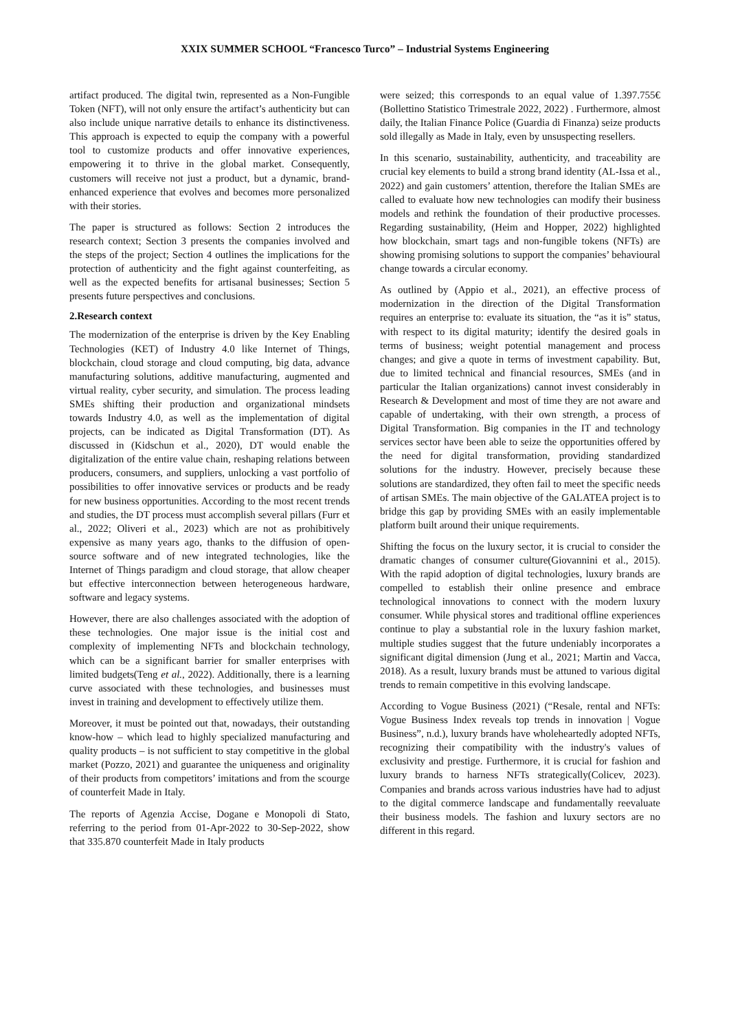XXIX SUMMER SCHOOL “Francesco Turco” – Industrial Systems Engineering
artifact produced. The digital twin, represented as a Non-Fungible Token (NFT), will not only ensure the artifact’s authenticity but can also include unique narrative details to enhance its distinctiveness. This approach is expected to equip the company with a powerful tool to customize products and offer innovative experiences, empowering it to thrive in the global market. Consequently, customers will receive not just a product, but a dynamic, brand-enhanced experience that evolves and becomes more personalized with their stories.
The paper is structured as follows: Section 2 introduces the research context; Section 3 presents the companies involved and the steps of the project; Section 4 outlines the implications for the protection of authenticity and the fight against counterfeiting, as well as the expected benefits for artisanal businesses; Section 5 presents future perspectives and conclusions.
2.Research context
The modernization of the enterprise is driven by the Key Enabling Technologies (KET) of Industry 4.0 like Internet of Things, blockchain, cloud storage and cloud computing, big data, advance manufacturing solutions, additive manufacturing, augmented and virtual reality, cyber security, and simulation. The process leading SMEs shifting their production and organizational mindsets towards Industry 4.0, as well as the implementation of digital projects, can be indicated as Digital Transformation (DT). As discussed in (Kidschun et al., 2020), DT would enable the digitalization of the entire value chain, reshaping relations between producers, consumers, and suppliers, unlocking a vast portfolio of possibilities to offer innovative services or products and be ready for new business opportunities. According to the most recent trends and studies, the DT process must accomplish several pillars (Furr et al., 2022; Oliveri et al., 2023) which are not as prohibitively expensive as many years ago, thanks to the diffusion of open-source software and of new integrated technologies, like the Internet of Things paradigm and cloud storage, that allow cheaper but effective interconnection between heterogeneous hardware, software and legacy systems.
However, there are also challenges associated with the adoption of these technologies. One major issue is the initial cost and complexity of implementing NFTs and blockchain technology, which can be a significant barrier for smaller enterprises with limited budgets(Teng et al., 2022). Additionally, there is a learning curve associated with these technologies, and businesses must invest in training and development to effectively utilize them.
Moreover, it must be pointed out that, nowadays, their outstanding know-how – which lead to highly specialized manufacturing and quality products – is not sufficient to stay competitive in the global market (Pozzo, 2021) and guarantee the uniqueness and originality of their products from competitors’ imitations and from the scourge of counterfeit Made in Italy.
The reports of Agenzia Accise, Dogane e Monopoli di Stato, referring to the period from 01-Apr-2022 to 30-Sep-2022, show that 335.870 counterfeit Made in Italy products
were seized; this corresponds to an equal value of 1.397.755€ (Bollettino Statistico Trimestrale 2022, 2022) . Furthermore, almost daily, the Italian Finance Police (Guardia di Finanza) seize products sold illegally as Made in Italy, even by unsuspecting resellers.
In this scenario, sustainability, authenticity, and traceability are crucial key elements to build a strong brand identity (AL-Issa et al., 2022) and gain customers’ attention, therefore the Italian SMEs are called to evaluate how new technologies can modify their business models and rethink the foundation of their productive processes. Regarding sustainability, (Heim and Hopper, 2022) highlighted how blockchain, smart tags and non-fungible tokens (NFTs) are showing promising solutions to support the companies’ behavioural change towards a circular economy.
As outlined by (Appio et al., 2021), an effective process of modernization in the direction of the Digital Transformation requires an enterprise to: evaluate its situation, the “as it is” status, with respect to its digital maturity; identify the desired goals in terms of business; weight potential management and process changes; and give a quote in terms of investment capability. But, due to limited technical and financial resources, SMEs (and in particular the Italian organizations) cannot invest considerably in Research & Development and most of time they are not aware and capable of undertaking, with their own strength, a process of Digital Transformation. Big companies in the IT and technology services sector have been able to seize the opportunities offered by the need for digital transformation, providing standardized solutions for the industry. However, precisely because these solutions are standardized, they often fail to meet the specific needs of artisan SMEs. The main objective of the GALATEA project is to bridge this gap by providing SMEs with an easily implementable platform built around their unique requirements.
Shifting the focus on the luxury sector, it is crucial to consider the dramatic changes of consumer culture(Giovannini et al., 2015). With the rapid adoption of digital technologies, luxury brands are compelled to establish their online presence and embrace technological innovations to connect with the modern luxury consumer. While physical stores and traditional offline experiences continue to play a substantial role in the luxury fashion market, multiple studies suggest that the future undeniably incorporates a significant digital dimension (Jung et al., 2021; Martin and Vacca, 2018). As a result, luxury brands must be attuned to various digital trends to remain competitive in this evolving landscape.
According to Vogue Business (2021) (“Resale, rental and NFTs: Vogue Business Index reveals top trends in innovation | Vogue Business”, n.d.), luxury brands have wholeheartedly adopted NFTs, recognizing their compatibility with the industry's values of exclusivity and prestige. Furthermore, it is crucial for fashion and luxury brands to harness NFTs strategically(Colicev, 2023). Companies and brands across various industries have had to adjust to the digital commerce landscape and fundamentally reevaluate their business models. The fashion and luxury sectors are no different in this regard.